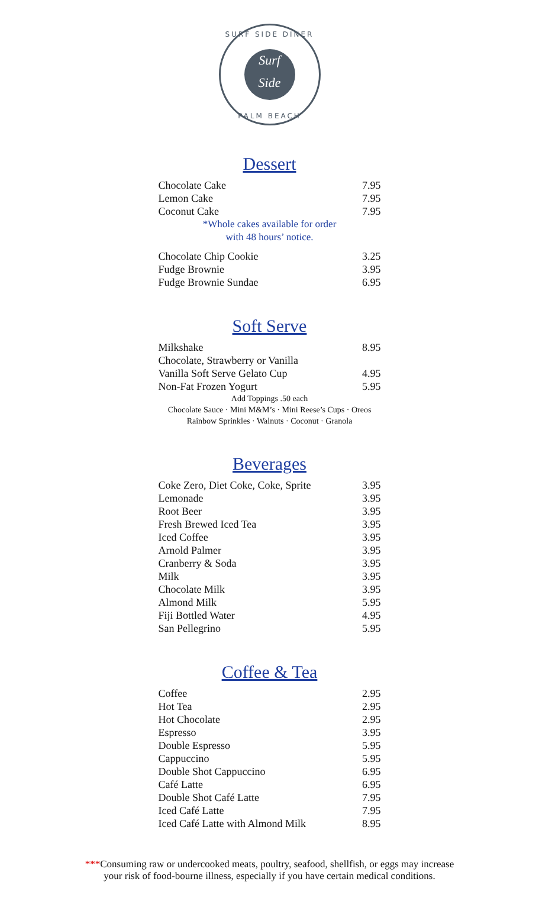SURF SIDE DINER
Surf
Side
PALM BEACH
Dessert
| Chocolate Cake | 7.95 |
| Lemon Cake | 7.95 |
| Coconut Cake | 7.95 |
| *Whole cakes available for order with 48 hours’ notice. | |
| Chocolate Chip Cookie | 3.25 |
| Fudge Brownie | 3.95 |
| Fudge Brownie Sundae | 6.95 |
Soft Serve
| Milkshake | 8.95 |
| Chocolate, Strawberry or Vanilla | |
| Vanilla Soft Serve Gelato Cup | 4.95 |
| Non-Fat Frozen Yogurt | 5.95 |
| Add Toppings .50 each Chocolate Sauce · Mini M&M’s · Mini Reese’s Cups · Oreos Rainbow Sprinkles · Walnuts · Coconut · Granola | |
Beverages
| Coke Zero, Diet Coke, Coke, Sprite | 3.95 |
| Lemonade | 3.95 |
| Root Beer | 3.95 |
| Fresh Brewed Iced Tea | 3.95 |
| Iced Coffee | 3.95 |
| Arnold Palmer | 3.95 |
| Cranberry & Soda | 3.95 |
| Milk | 3.95 |
| Chocolate Milk | 3.95 |
| Almond Milk | 5.95 |
| Fiji Bottled Water | 4.95 |
| San Pellegrino | 5.95 |
Coffee & Tea
| Coffee | 2.95 |
| Hot Tea | 2.95 |
| Hot Chocolate | 2.95 |
| Espresso | 3.95 |
| Double Espresso | 5.95 |
| Cappuccino | 5.95 |
| Double Shot Cappuccino | 6.95 |
| Café Latte | 6.95 |
| Double Shot Café Latte | 7.95 |
| Iced Café Latte | 7.95 |
| Iced Café Latte with Almond Milk | 8.95 |
***Consuming raw or undercooked meats, poultry, seafood, shellfish, or eggs may increase
your risk of food-bourne illness, especially if you have certain medical conditions.